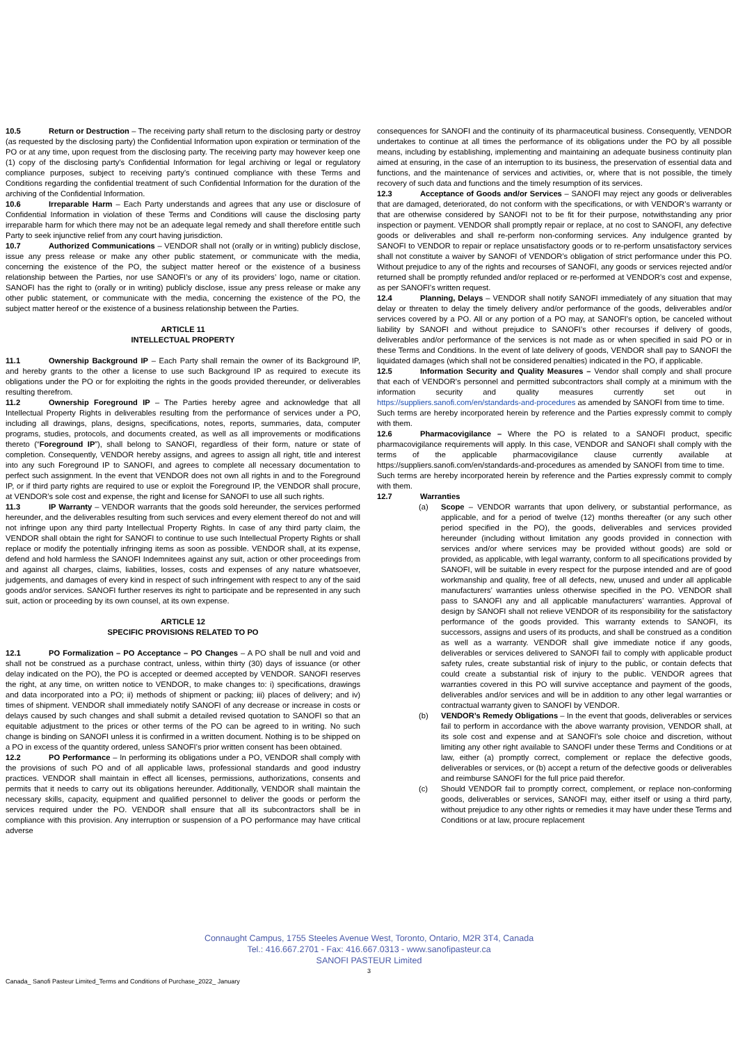10.5 Return or Destruction – The receiving party shall return to the disclosing party or destroy (as requested by the disclosing party) the Confidential Information upon expiration or termination of the PO or at any time, upon request from the disclosing party. The receiving party may however keep one (1) copy of the disclosing party's Confidential Information for legal archiving or legal or regulatory compliance purposes, subject to receiving party’s continued compliance with these Terms and Conditions regarding the confidential treatment of such Confidential Information for the duration of the archiving of the Confidential Information.
10.6 Irreparable Harm – Each Party understands and agrees that any use or disclosure of Confidential Information in violation of these Terms and Conditions will cause the disclosing party irreparable harm for which there may not be an adequate legal remedy and shall therefore entitle such Party to seek injunctive relief from any court having jurisdiction.
10.7 Authorized Communications – VENDOR shall not (orally or in writing) publicly disclose, issue any press release or make any other public statement, or communicate with the media, concerning the existence of the PO, the subject matter hereof or the existence of a business relationship between the Parties, nor use SANOFI’s or any of its providers’ logo, name or citation. SANOFI has the right to (orally or in writing) publicly disclose, issue any press release or make any other public statement, or communicate with the media, concerning the existence of the PO, the subject matter hereof or the existence of a business relationship between the Parties.
ARTICLE 11
INTELLECTUAL PROPERTY
11.1 Ownership Background IP – Each Party shall remain the owner of its Background IP, and hereby grants to the other a license to use such Background IP as required to execute its obligations under the PO or for exploiting the rights in the goods provided thereunder, or deliverables resulting therefrom.
11.2 Ownership Foreground IP – The Parties hereby agree and acknowledge that all Intellectual Property Rights in deliverables resulting from the performance of services under a PO, including all drawings, plans, designs, specifications, notes, reports, summaries, data, computer programs, studies, protocols, and documents created, as well as all improvements or modifications thereto (“Foreground IP”), shall belong to SANOFI, regardless of their form, nature or state of completion. Consequently, VENDOR hereby assigns, and agrees to assign all right, title and interest into any such Foreground IP to SANOFI, and agrees to complete all necessary documentation to perfect such assignment. In the event that VENDOR does not own all rights in and to the Foreground IP, or if third party rights are required to use or exploit the Foreground IP, the VENDOR shall procure, at VENDOR’s sole cost and expense, the right and license for SANOFI to use all such rights.
11.3 IP Warranty – VENDOR warrants that the goods sold hereunder, the services performed hereunder, and the deliverables resulting from such services and every element thereof do not and will not infringe upon any third party Intellectual Property Rights. In case of any third party claim, the VENDOR shall obtain the right for SANOFI to continue to use such Intellectual Property Rights or shall replace or modify the potentially infringing items as soon as possible. VENDOR shall, at its expense, defend and hold harmless the SANOFI Indemnitees against any suit, action or other proceedings from and against all charges, claims, liabilities, losses, costs and expenses of any nature whatsoever, judgements, and damages of every kind in respect of such infringement with respect to any of the said goods and/or services. SANOFI further reserves its right to participate and be represented in any such suit, action or proceeding by its own counsel, at its own expense.
ARTICLE 12
SPECIFIC PROVISIONS RELATED TO PO
12.1 PO Formalization – PO Acceptance – PO Changes – A PO shall be null and void and shall not be construed as a purchase contract, unless, within thirty (30) days of issuance (or other delay indicated on the PO), the PO is accepted or deemed accepted by VENDOR. SANOFI reserves the right, at any time, on written notice to VENDOR, to make changes to: i) specifications, drawings and data incorporated into a PO; ii) methods of shipment or packing; iii) places of delivery; and iv) times of shipment. VENDOR shall immediately notify SANOFI of any decrease or increase in costs or delays caused by such changes and shall submit a detailed revised quotation to SANOFI so that an equitable adjustment to the prices or other terms of the PO can be agreed to in writing. No such change is binding on SANOFI unless it is confirmed in a written document. Nothing is to be shipped on a PO in excess of the quantity ordered, unless SANOFI’s prior written consent has been obtained.
12.2 PO Performance – In performing its obligations under a PO, VENDOR shall comply with the provisions of such PO and of all applicable laws, professional standards and good industry practices. VENDOR shall maintain in effect all licenses, permissions, authorizations, consents and permits that it needs to carry out its obligations hereunder. Additionally, VENDOR shall maintain the necessary skills, capacity, equipment and qualified personnel to deliver the goods or perform the services required under the PO. VENDOR shall ensure that all its subcontractors shall be in compliance with this provision. Any interruption or suspension of a PO performance may have critical adverse
consequences for SANOFI and the continuity of its pharmaceutical business. Consequently, VENDOR undertakes to continue at all times the performance of its obligations under the PO by all possible means, including by establishing, implementing and maintaining an adequate business continuity plan aimed at ensuring, in the case of an interruption to its business, the preservation of essential data and functions, and the maintenance of services and activities, or, where that is not possible, the timely recovery of such data and functions and the timely resumption of its services.
12.3 Acceptance of Goods and/or Services – SANOFI may reject any goods or deliverables that are damaged, deteriorated, do not conform with the specifications, or with VENDOR’s warranty or that are otherwise considered by SANOFI not to be fit for their purpose, notwithstanding any prior inspection or payment. VENDOR shall promptly repair or replace, at no cost to SANOFI, any defective goods or deliverables and shall re-perform non-conforming services. Any indulgence granted by SANOFI to VENDOR to repair or replace unsatisfactory goods or to re-perform unsatisfactory services shall not constitute a waiver by SANOFI of VENDOR’s obligation of strict performance under this PO. Without prejudice to any of the rights and recourses of SANOFI, any goods or services rejected and/or returned shall be promptly refunded and/or replaced or re-performed at VENDOR’s cost and expense, as per SANOFI’s written request.
12.4 Planning, Delays – VENDOR shall notify SANOFI immediately of any situation that may delay or threaten to delay the timely delivery and/or performance of the goods, deliverables and/or services covered by a PO. All or any portion of a PO may, at SANOFI’s option, be canceled without liability by SANOFI and without prejudice to SANOFI’s other recourses if delivery of goods, deliverables and/or performance of the services is not made as or when specified in said PO or in these Terms and Conditions. In the event of late delivery of goods, VENDOR shall pay to SANOFI the liquidated damages (which shall not be considered penalties) indicated in the PO, if applicable.
12.5 Information Security and Quality Measures – Vendor shall comply and shall procure that each of VENDOR's personnel and permitted subcontractors shall comply at a minimum with the information security and quality measures currently set out in https://suppliers.sanofi.com/en/standards-and-procedures as amended by SANOFI from time to time.
Such terms are hereby incorporated herein by reference and the Parties expressly commit to comply with them.
12.6 Pharmacovigilance – Where the PO is related to a SANOFI product, specific pharmacovigilance requirements will apply. In this case, VENDOR and SANOFI shall comply with the terms of the applicable pharmacovigilance clause currently available at https://suppliers.sanofi.com/en/standards-and-procedures as amended by SANOFI from time to time.
Such terms are hereby incorporated herein by reference and the Parties expressly commit to comply with them.
12.7 Warranties
(a) Scope – VENDOR warrants that upon delivery, or substantial performance, as applicable, and for a period of twelve (12) months thereafter (or any such other period specified in the PO), the goods, deliverables and services provided hereunder (including without limitation any goods provided in connection with services and/or where services may be provided without goods) are sold or provided, as applicable, with legal warranty, conform to all specifications provided by SANOFI, will be suitable in every respect for the purpose intended and are of good workmanship and quality, free of all defects, new, unused and under all applicable manufacturers’ warranties unless otherwise specified in the PO. VENDOR shall pass to SANOFI any and all applicable manufacturers’ warranties. Approval of design by SANOFI shall not relieve VENDOR of its responsibility for the satisfactory performance of the goods provided. This warranty extends to SANOFI, its successors, assigns and users of its products, and shall be construed as a condition as well as a warranty. VENDOR shall give immediate notice if any goods, deliverables or services delivered to SANOFI fail to comply with applicable product safety rules, create substantial risk of injury to the public, or contain defects that could create a substantial risk of injury to the public. VENDOR agrees that warranties covered in this PO will survive acceptance and payment of the goods, deliverables and/or services and will be in addition to any other legal warranties or contractual warranty given to SANOFI by VENDOR.
(b) VENDOR’s Remedy Obligations – In the event that goods, deliverables or services fail to perform in accordance with the above warranty provision, VENDOR shall, at its sole cost and expense and at SANOFI’s sole choice and discretion, without limiting any other right available to SANOFI under these Terms and Conditions or at law, either (a) promptly correct, complement or replace the defective goods, deliverables or services, or (b) accept a return of the defective goods or deliverables and reimburse SANOFI for the full price paid therefor.
(c) Should VENDOR fail to promptly correct, complement, or replace non-conforming goods, deliverables or services, SANOFI may, either itself or using a third party, without prejudice to any other rights or remedies it may have under these Terms and Conditions or at law, procure replacement
Connaught Campus, 1755 Steeles Avenue West, Toronto, Ontario, M2R 3T4, Canada
Tel.: 416.667.2701 - Fax: 416.667.0313 - www.sanofipasteur.ca
SANOFI PASTEUR Limited
3
Canada_ Sanofi Pasteur Limited_Terms and Conditions of Purchase_2022_ January